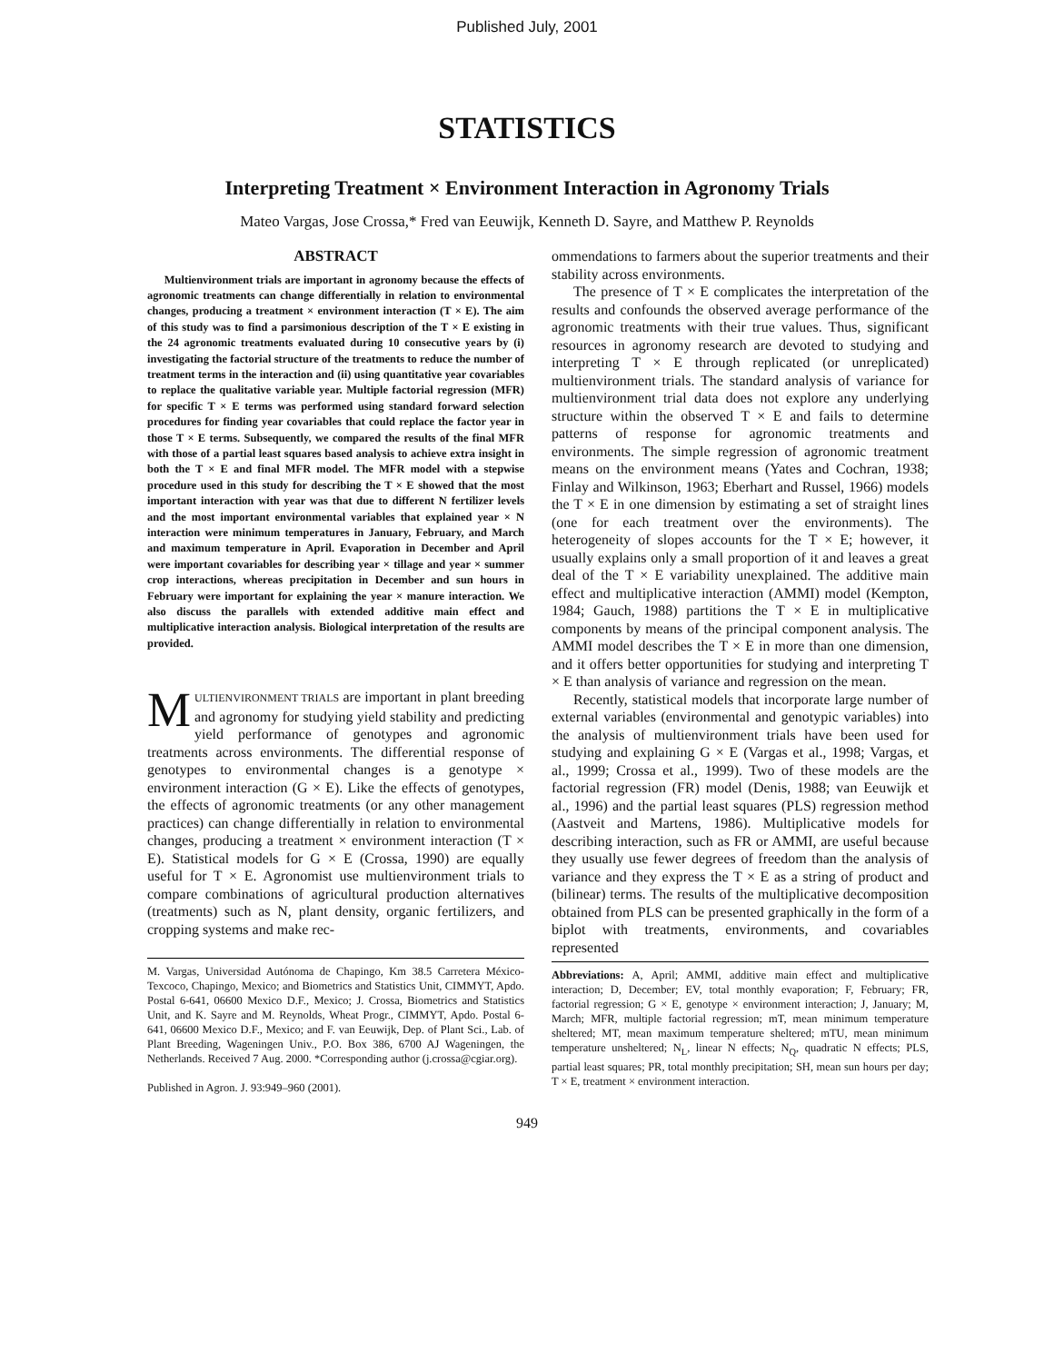Published July, 2001
STATISTICS
Interpreting Treatment × Environment Interaction in Agronomy Trials
Mateo Vargas, Jose Crossa,* Fred van Eeuwijk, Kenneth D. Sayre, and Matthew P. Reynolds
ABSTRACT
Multienvironment trials are important in agronomy because the effects of agronomic treatments can change differentially in relation to environmental changes, producing a treatment × environment interaction (T × E). The aim of this study was to find a parsimonious description of the T × E existing in the 24 agronomic treatments evaluated during 10 consecutive years by (i) investigating the factorial structure of the treatments to reduce the number of treatment terms in the interaction and (ii) using quantitative year covariables to replace the qualitative variable year. Multiple factorial regression (MFR) for specific T × E terms was performed using standard forward selection procedures for finding year covariables that could replace the factor year in those T × E terms. Subsequently, we compared the results of the final MFR with those of a partial least squares based analysis to achieve extra insight in both the T × E and final MFR model. The MFR model with a stepwise procedure used in this study for describing the T × E showed that the most important interaction with year was that due to different N fertilizer levels and the most important environmental variables that explained year × N interaction were minimum temperatures in January, February, and March and maximum temperature in April. Evaporation in December and April were important covariables for describing year × tillage and year × summer crop interactions, whereas precipitation in December and sun hours in February were important for explaining the year × manure interaction. We also discuss the parallels with extended additive main effect and multiplicative interaction analysis. Biological interpretation of the results are provided.
MULTIENVIRONMENT TRIALS are important in plant breeding and agronomy for studying yield stability and predicting yield performance of genotypes and agronomic treatments across environments. The differential response of genotypes to environmental changes is a genotype × environment interaction (G × E). Like the effects of genotypes, the effects of agronomic treatments (or any other management practices) can change differentially in relation to environmental changes, producing a treatment × environment interaction (T × E). Statistical models for G × E (Crossa, 1990) are equally useful for T × E. Agronomist use multienvironment trials to compare combinations of agricultural production alternatives (treatments) such as N, plant density, organic fertilizers, and cropping systems and make rec-
M. Vargas, Universidad Autónoma de Chapingo, Km 38.5 Carretera México-Texcoco, Chapingo, Mexico; and Biometrics and Statistics Unit, CIMMYT, Apdo. Postal 6-641, 06600 Mexico D.F., Mexico; J. Crossa, Biometrics and Statistics Unit, and K. Sayre and M. Reynolds, Wheat Progr., CIMMYT, Apdo. Postal 6-641, 06600 Mexico D.F., Mexico; and F. van Eeuwijk, Dep. of Plant Sci., Lab. of Plant Breeding, Wageningen Univ., P.O. Box 386, 6700 AJ Wageningen, the Netherlands. Received 7 Aug. 2000. *Corresponding author (j.crossa@cgiar.org).
Published in Agron. J. 93:949–960 (2001).
ommendations to farmers about the superior treatments and their stability across environments.
The presence of T × E complicates the interpretation of the results and confounds the observed average performance of the agronomic treatments with their true values. Thus, significant resources in agronomy research are devoted to studying and interpreting T × E through replicated (or unreplicated) multienvironment trials. The standard analysis of variance for multienvironment trial data does not explore any underlying structure within the observed T × E and fails to determine patterns of response for agronomic treatments and environments. The simple regression of agronomic treatment means on the environment means (Yates and Cochran, 1938; Finlay and Wilkinson, 1963; Eberhart and Russel, 1966) models the T × E in one dimension by estimating a set of straight lines (one for each treatment over the environments). The heterogeneity of slopes accounts for the T × E; however, it usually explains only a small proportion of it and leaves a great deal of the T × E variability unexplained. The additive main effect and multiplicative interaction (AMMI) model (Kempton, 1984; Gauch, 1988) partitions the T × E in multiplicative components by means of the principal component analysis. The AMMI model describes the T × E in more than one dimension, and it offers better opportunities for studying and interpreting T × E than analysis of variance and regression on the mean.
Recently, statistical models that incorporate large number of external variables (environmental and genotypic variables) into the analysis of multienvironment trials have been used for studying and explaining G × E (Vargas et al., 1998; Vargas, et al., 1999; Crossa et al., 1999). Two of these models are the factorial regression (FR) model (Denis, 1988; van Eeuwijk et al., 1996) and the partial least squares (PLS) regression method (Aastveit and Martens, 1986). Multiplicative models for describing interaction, such as FR or AMMI, are useful because they usually use fewer degrees of freedom than the analysis of variance and they express the T × E as a string of product and (bilinear) terms. The results of the multiplicative decomposition obtained from PLS can be presented graphically in the form of a biplot with treatments, environments, and covariables represented
Abbreviations: A, April; AMMI, additive main effect and multiplicative interaction; D, December; EV, total monthly evaporation; F, February; FR, factorial regression; G × E, genotype × environment interaction; J, January; M, March; MFR, multiple factorial regression; mT, mean minimum temperature sheltered; MT, mean maximum temperature sheltered; mTU, mean minimum temperature unsheltered; N<sub>L</sub>, linear N effects; N<sub>Q</sub>, quadratic N effects; PLS, partial least squares; PR, total monthly precipitation; SH, mean sun hours per day; T × E, treatment × environment interaction.
949